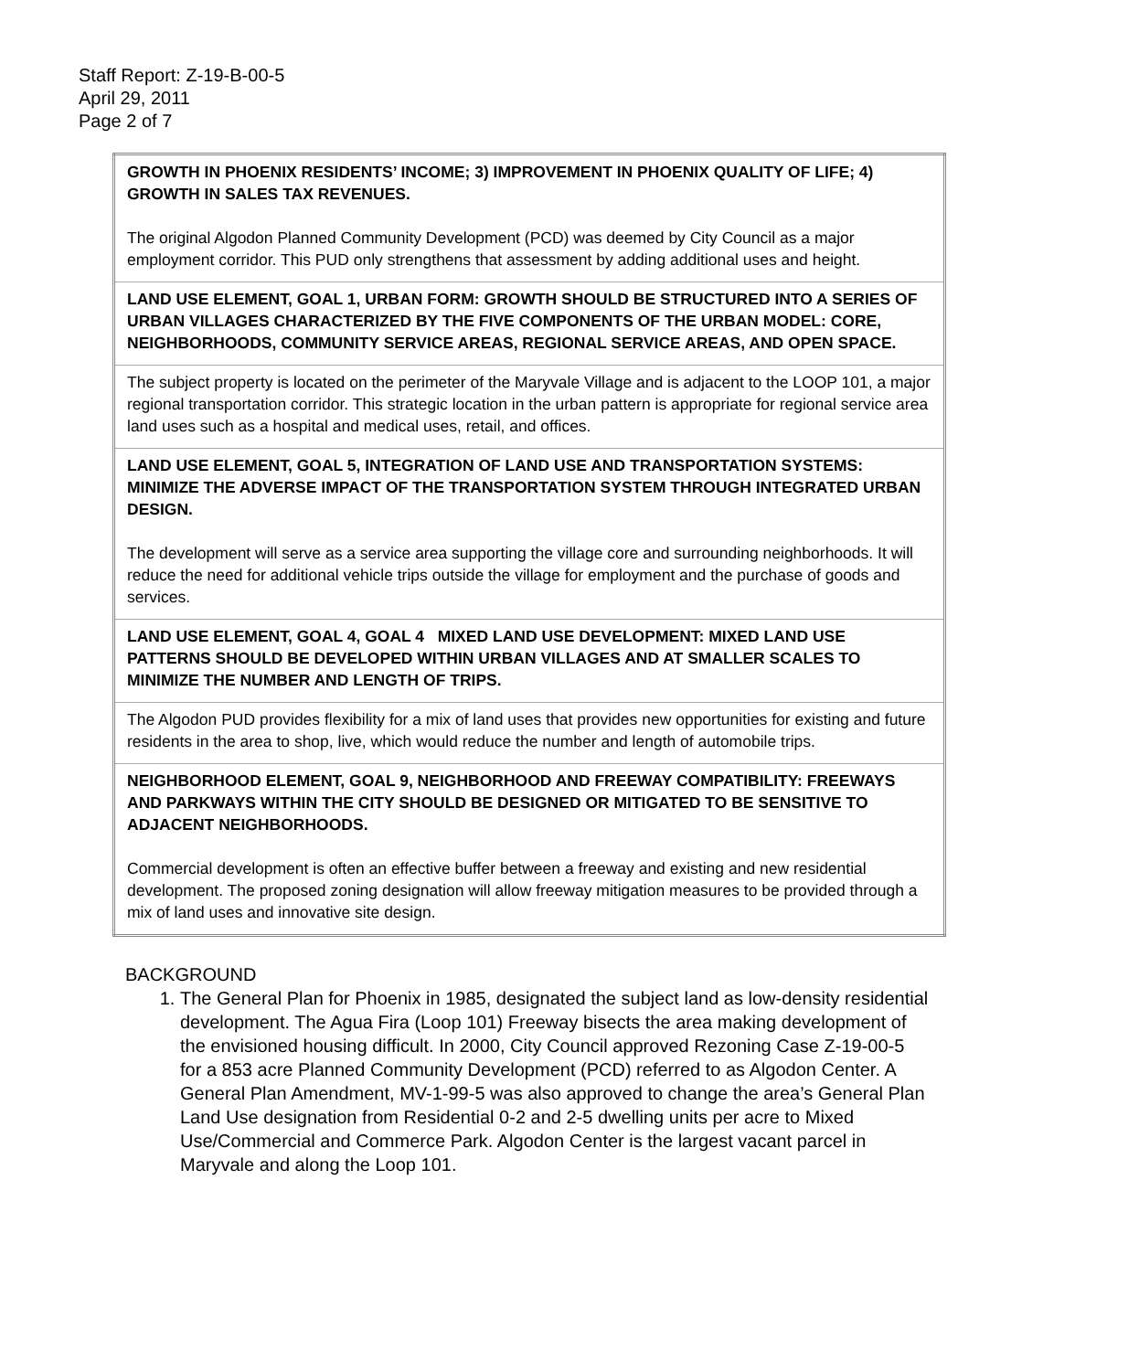Staff Report: Z-19-B-00-5
April 29, 2011
Page 2 of 7
| GROWTH IN PHOENIX RESIDENTS’ INCOME; 3) IMPROVEMENT IN PHOENIX QUALITY OF LIFE; 4) GROWTH IN SALES TAX REVENUES. The original Algodon Planned Community Development (PCD) was deemed by City Council as a major employment corridor. This PUD only strengthens that assessment by adding additional uses and height. |
| LAND USE ELEMENT, GOAL 1, URBAN FORM: GROWTH SHOULD BE STRUCTURED INTO A SERIES OF URBAN VILLAGES CHARACTERIZED BY THE FIVE COMPONENTS OF THE URBAN MODEL: CORE, NEIGHBORHOODS, COMMUNITY SERVICE AREAS, REGIONAL SERVICE AREAS, AND OPEN SPACE. |
| The subject property is located on the perimeter of the Maryvale Village and is adjacent to the LOOP 101, a major regional transportation corridor. This strategic location in the urban pattern is appropriate for regional service area land uses such as a hospital and medical uses, retail, and offices. |
| LAND USE ELEMENT, GOAL 5, INTEGRATION OF LAND USE AND TRANSPORTATION SYSTEMS: MINIMIZE THE ADVERSE IMPACT OF THE TRANSPORTATION SYSTEM THROUGH INTEGRATED URBAN DESIGN. The development will serve as a service area supporting the village core and surrounding neighborhoods. It will reduce the need for additional vehicle trips outside the village for employment and the purchase of goods and services. |
| LAND USE ELEMENT, GOAL 4, GOAL 4 MIXED LAND USE DEVELOPMENT: MIXED LAND USE PATTERNS SHOULD BE DEVELOPED WITHIN URBAN VILLAGES AND AT SMALLER SCALES TO MINIMIZE THE NUMBER AND LENGTH OF TRIPS. |
| The Algodon PUD provides flexibility for a mix of land uses that provides new opportunities for existing and future residents in the area to shop, live, which would reduce the number and length of automobile trips. |
| NEIGHBORHOOD ELEMENT, GOAL 9, NEIGHBORHOOD AND FREEWAY COMPATIBILITY: FREEWAYS AND PARKWAYS WITHIN THE CITY SHOULD BE DESIGNED OR MITIGATED TO BE SENSITIVE TO ADJACENT NEIGHBORHOODS. Commercial development is often an effective buffer between a freeway and existing and new residential development. The proposed zoning designation will allow freeway mitigation measures to be provided through a mix of land uses and innovative site design. |
BACKGROUND
1. The General Plan for Phoenix in 1985, designated the subject land as low-density residential development. The Agua Fira (Loop 101) Freeway bisects the area making development of the envisioned housing difficult. In 2000, City Council approved Rezoning Case Z-19-00-5 for a 853 acre Planned Community Development (PCD) referred to as Algodon Center. A General Plan Amendment, MV-1-99-5 was also approved to change the area’s General Plan Land Use designation from Residential 0-2 and 2-5 dwelling units per acre to Mixed Use/Commercial and Commerce Park. Algodon Center is the largest vacant parcel in Maryvale and along the Loop 101.